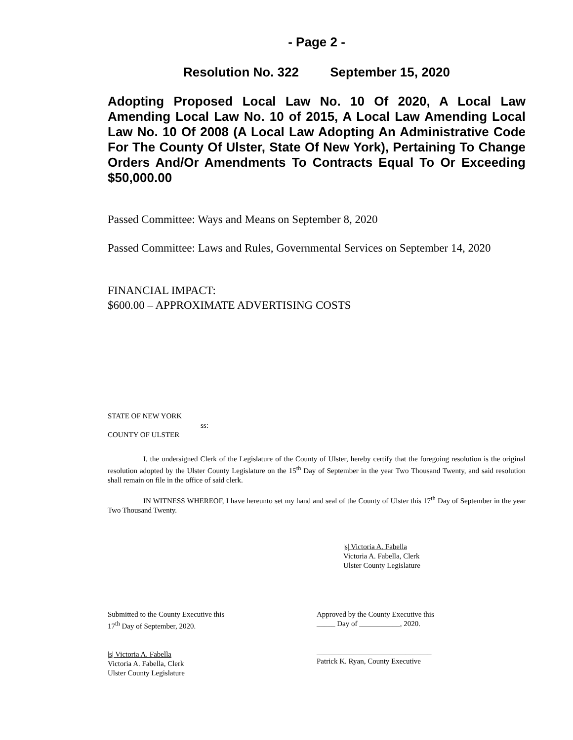- Page 2 -
Resolution No. 322 September 15, 2020
Adopting Proposed Local Law No. 10 Of 2020, A Local Law Amending Local Law No. 10 of 2015, A Local Law Amending Local Law No. 10 Of 2008 (A Local Law Adopting An Administrative Code For The County Of Ulster, State Of New York), Pertaining To Change Orders And/Or Amendments To Contracts Equal To Or Exceeding $50,000.00
Passed Committee: Ways and Means on September 8, 2020
Passed Committee: Laws and Rules, Governmental Services on September 14, 2020
FINANCIAL IMPACT:
$600.00 – APPROXIMATE ADVERTISING COSTS
STATE OF NEW YORK
ss:
COUNTY OF ULSTER
I, the undersigned Clerk of the Legislature of the County of Ulster, hereby certify that the foregoing resolution is the original resolution adopted by the Ulster County Legislature on the 15<sup>th</sup> Day of September in the year Two Thousand Twenty, and said resolution shall remain on file in the office of said clerk.
IN WITNESS WHEREOF, I have hereunto set my hand and seal of the County of Ulster this 17<sup>th</sup> Day of September in the year Two Thousand Twenty.
|s| Victoria A. Fabella
Victoria A. Fabella, Clerk
Ulster County Legislature
Submitted to the County Executive this
17<sup>th</sup> Day of September, 2020.
|s| Victoria A. Fabella
Victoria A. Fabella, Clerk
Ulster County Legislature
Approved by the County Executive this
_____ Day of ___________, 2020.
_______________________________
Patrick K. Ryan, County Executive